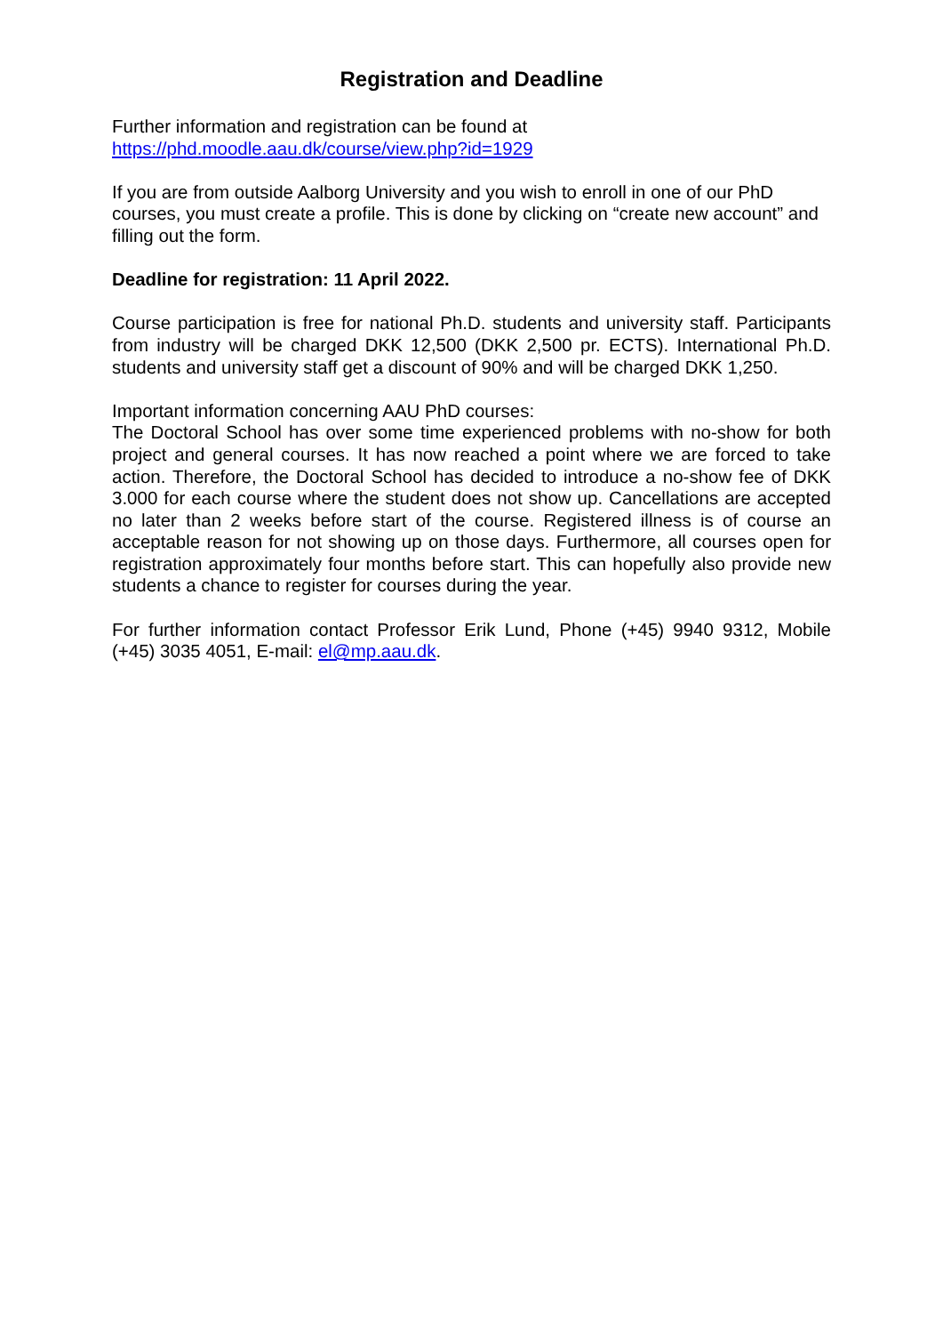Registration and Deadline
Further information and registration can be found at
https://phd.moodle.aau.dk/course/view.php?id=1929
If you are from outside Aalborg University and you wish to enroll in one of our PhD courses, you must create a profile. This is done by clicking on “create new account” and filling out the form.
Deadline for registration: 11 April 2022.
Course participation is free for national Ph.D. students and university staff. Participants from industry will be charged DKK 12,500 (DKK 2,500 pr. ECTS). International Ph.D. students and university staff get a discount of 90% and will be charged DKK 1,250.
Important information concerning AAU PhD courses:
The Doctoral School has over some time experienced problems with no-show for both project and general courses. It has now reached a point where we are forced to take action. Therefore, the Doctoral School has decided to introduce a no-show fee of DKK 3.000 for each course where the student does not show up. Cancellations are accepted no later than 2 weeks before start of the course. Registered illness is of course an acceptable reason for not showing up on those days. Furthermore, all courses open for registration approximately four months before start. This can hopefully also provide new students a chance to register for courses during the year.
For further information contact Professor Erik Lund, Phone (+45) 9940 9312, Mobile (+45) 3035 4051, E-mail: el@mp.aau.dk.